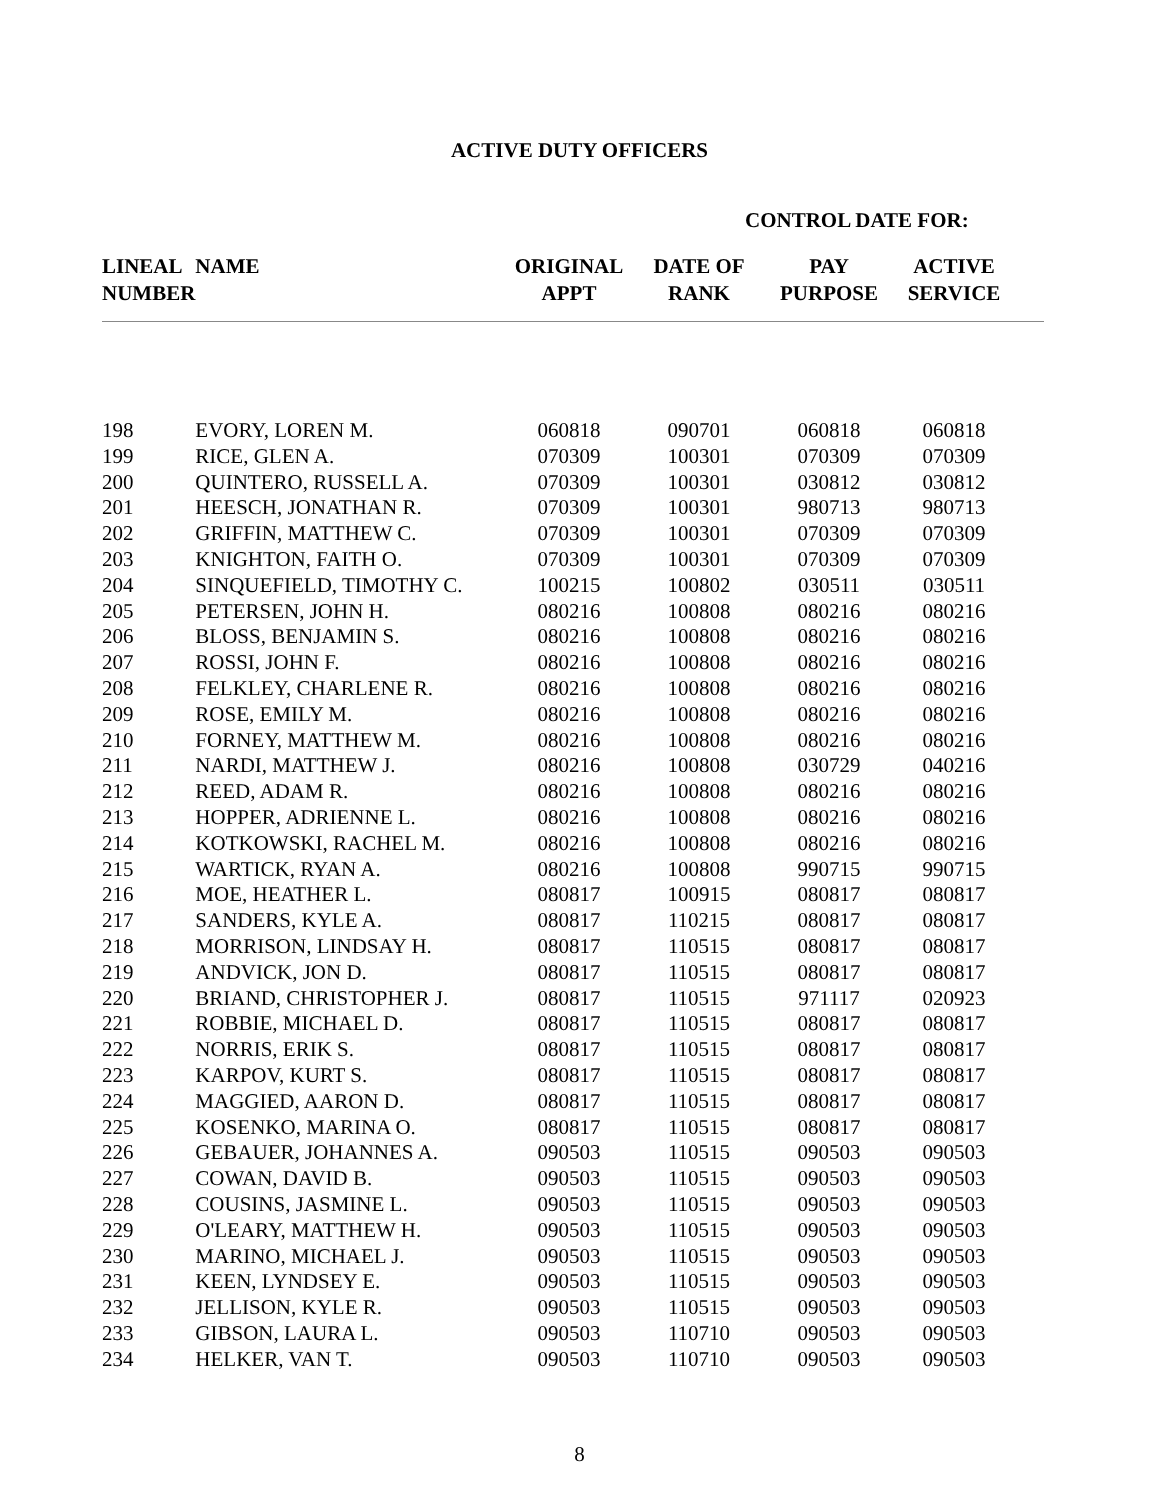ACTIVE DUTY OFFICERS
CONTROL DATE FOR:
| LINEAL NUMBER | NAME | ORIGINAL APPT | DATE OF RANK | PAY PURPOSE | ACTIVE SERVICE | |
| --- | --- | --- | --- | --- | --- | --- |
| 198 | EVORY, LOREN M. | 060818 | 090701 | 060818 | 060818 | |
| 199 | RICE, GLEN A. | 070309 | 100301 | 070309 | 070309 | |
| 200 | QUINTERO, RUSSELL A. | 070309 | 100301 | 030812 | 030812 | |
| 201 | HEESCH, JONATHAN R. | 070309 | 100301 | 980713 | 980713 | |
| 202 | GRIFFIN, MATTHEW C. | 070309 | 100301 | 070309 | 070309 | |
| 203 | KNIGHTON, FAITH O. | 070309 | 100301 | 070309 | 070309 | |
| 204 | SINQUEFIELD, TIMOTHY C. | 100215 | 100802 | 030511 | 030511 | |
| 205 | PETERSEN, JOHN H. | 080216 | 100808 | 080216 | 080216 | |
| 206 | BLOSS, BENJAMIN S. | 080216 | 100808 | 080216 | 080216 | |
| 207 | ROSSI, JOHN F. | 080216 | 100808 | 080216 | 080216 | |
| 208 | FELKLEY, CHARLENE R. | 080216 | 100808 | 080216 | 080216 | |
| 209 | ROSE, EMILY M. | 080216 | 100808 | 080216 | 080216 | |
| 210 | FORNEY, MATTHEW M. | 080216 | 100808 | 080216 | 080216 | |
| 211 | NARDI, MATTHEW J. | 080216 | 100808 | 030729 | 040216 | |
| 212 | REED, ADAM R. | 080216 | 100808 | 080216 | 080216 | |
| 213 | HOPPER, ADRIENNE L. | 080216 | 100808 | 080216 | 080216 | |
| 214 | KOTKOWSKI, RACHEL M. | 080216 | 100808 | 080216 | 080216 | |
| 215 | WARTICK, RYAN A. | 080216 | 100808 | 990715 | 990715 | |
| 216 | MOE, HEATHER L. | 080817 | 100915 | 080817 | 080817 | |
| 217 | SANDERS, KYLE A. | 080817 | 110215 | 080817 | 080817 | |
| 218 | MORRISON, LINDSAY H. | 080817 | 110515 | 080817 | 080817 | |
| 219 | ANDVICK, JON D. | 080817 | 110515 | 080817 | 080817 | |
| 220 | BRIAND, CHRISTOPHER J. | 080817 | 110515 | 971117 | 020923 | |
| 221 | ROBBIE, MICHAEL D. | 080817 | 110515 | 080817 | 080817 | |
| 222 | NORRIS, ERIK S. | 080817 | 110515 | 080817 | 080817 | |
| 223 | KARPOV, KURT S. | 080817 | 110515 | 080817 | 080817 | |
| 224 | MAGGIED, AARON D. | 080817 | 110515 | 080817 | 080817 | |
| 225 | KOSENKO, MARINA O. | 080817 | 110515 | 080817 | 080817 | |
| 226 | GEBAUER, JOHANNES A. | 090503 | 110515 | 090503 | 090503 | |
| 227 | COWAN, DAVID B. | 090503 | 110515 | 090503 | 090503 | |
| 228 | COUSINS, JASMINE L. | 090503 | 110515 | 090503 | 090503 | |
| 229 | O'LEARY, MATTHEW H. | 090503 | 110515 | 090503 | 090503 | |
| 230 | MARINO, MICHAEL J. | 090503 | 110515 | 090503 | 090503 | |
| 231 | KEEN, LYNDSEY E. | 090503 | 110515 | 090503 | 090503 | |
| 232 | JELLISON, KYLE R. | 090503 | 110515 | 090503 | 090503 | |
| 233 | GIBSON, LAURA L. | 090503 | 110710 | 090503 | 090503 | |
| 234 | HELKER, VAN T. | 090503 | 110710 | 090503 | 090503 | |
8